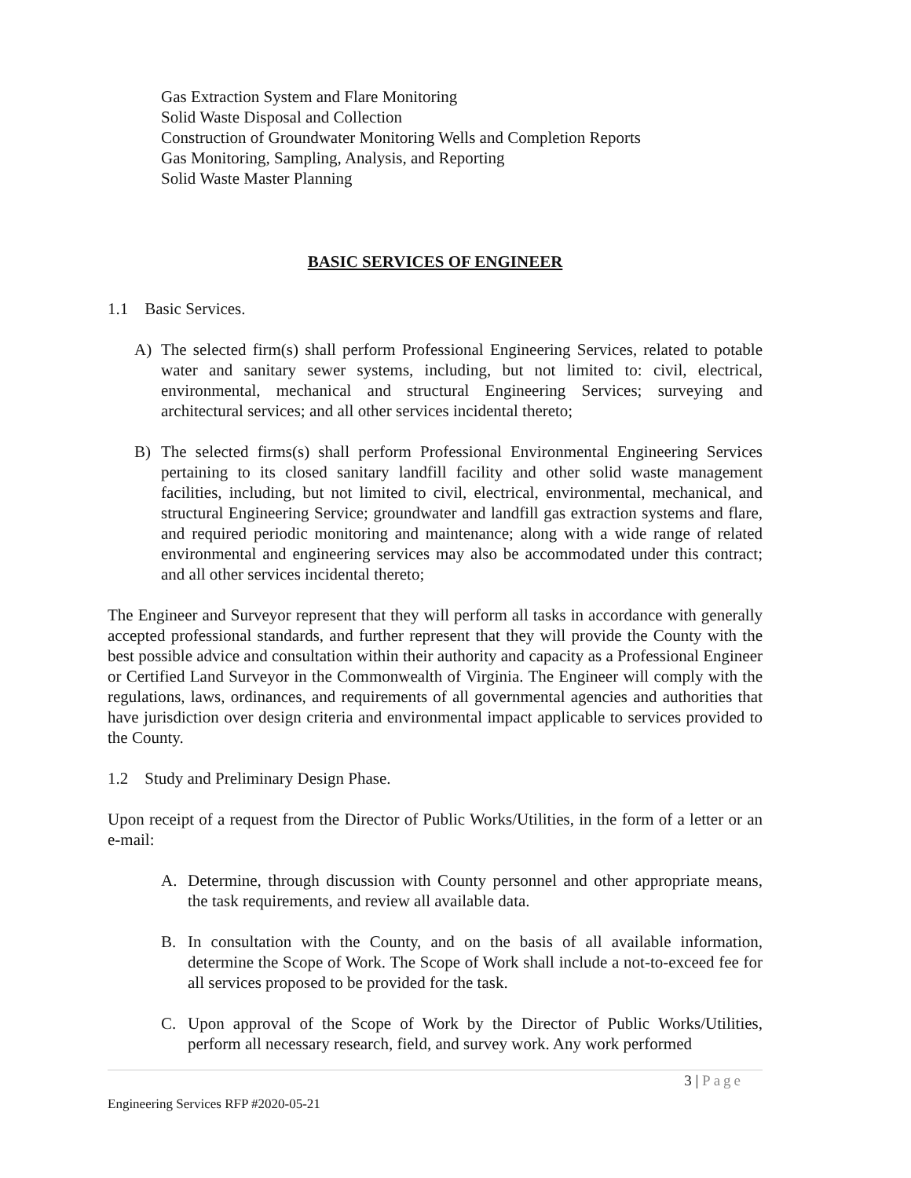Gas Extraction System and Flare Monitoring
Solid Waste Disposal and Collection
Construction of Groundwater Monitoring Wells and Completion Reports
Gas Monitoring, Sampling, Analysis, and Reporting
Solid Waste Master Planning
BASIC SERVICES OF ENGINEER
1.1 Basic Services.
A) The selected firm(s) shall perform Professional Engineering Services, related to potable water and sanitary sewer systems, including, but not limited to: civil, electrical, environmental, mechanical and structural Engineering Services; surveying and architectural services; and all other services incidental thereto;
B) The selected firms(s) shall perform Professional Environmental Engineering Services pertaining to its closed sanitary landfill facility and other solid waste management facilities, including, but not limited to civil, electrical, environmental, mechanical, and structural Engineering Service; groundwater and landfill gas extraction systems and flare, and required periodic monitoring and maintenance; along with a wide range of related environmental and engineering services may also be accommodated under this contract; and all other services incidental thereto;
The Engineer and Surveyor represent that they will perform all tasks in accordance with generally accepted professional standards, and further represent that they will provide the County with the best possible advice and consultation within their authority and capacity as a Professional Engineer or Certified Land Surveyor in the Commonwealth of Virginia. The Engineer will comply with the regulations, laws, ordinances, and requirements of all governmental agencies and authorities that have jurisdiction over design criteria and environmental impact applicable to services provided to the County.
1.2 Study and Preliminary Design Phase.
Upon receipt of a request from the Director of Public Works/Utilities, in the form of a letter or an e-mail:
A. Determine, through discussion with County personnel and other appropriate means, the task requirements, and review all available data.
B. In consultation with the County, and on the basis of all available information, determine the Scope of Work. The Scope of Work shall include a not-to-exceed fee for all services proposed to be provided for the task.
C. Upon approval of the Scope of Work by the Director of Public Works/Utilities, perform all necessary research, field, and survey work. Any work performed
3 | Page
Engineering Services RFP #2020-05-21